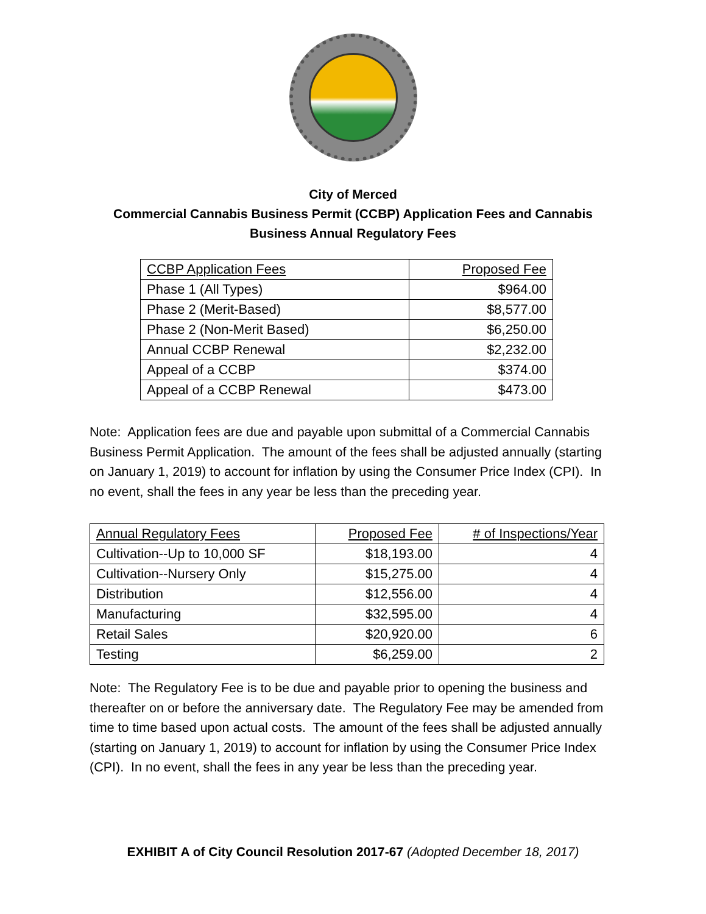City of Merced
Commercial Cannabis Business Permit (CCBP) Application Fees and Cannabis
Business Annual Regulatory Fees
| CCBP Application Fees | Proposed Fee |
| Phase 1 (All Types) | $964.00 |
| Phase 2 (Merit-Based) | $8,577.00 |
| Phase 2 (Non-Merit Based) | $6,250.00 |
| Annual CCBP Renewal | $2,232.00 |
| Appeal of a CCBP | $374.00 |
| Appeal of a CCBP Renewal | $473.00 |
Note: Application fees are due and payable upon submittal of a Commercial Cannabis Business Permit Application. The amount of the fees shall be adjusted annually (starting on January 1, 2019) to account for inflation by using the Consumer Price Index (CPI). In no event, shall the fees in any year be less than the preceding year.
| Annual Regulatory Fees | Proposed Fee | # of Inspections/Year |
| Cultivation--Up to 10,000 SF | $18,193.00 | 4 |
| Cultivation--Nursery Only | $15,275.00 | 4 |
| Distribution | $12,556.00 | 4 |
| Manufacturing | $32,595.00 | 4 |
| Retail Sales | $20,920.00 | 6 |
| Testing | $6,259.00 | 2 |
Note: The Regulatory Fee is to be due and payable prior to opening the business and thereafter on or before the anniversary date. The Regulatory Fee may be amended from time to time based upon actual costs. The amount of the fees shall be adjusted annually (starting on January 1, 2019) to account for inflation by using the Consumer Price Index (CPI). In no event, shall the fees in any year be less than the preceding year.
EXHIBIT A of City Council Resolution 2017-67 (Adopted December 18, 2017)